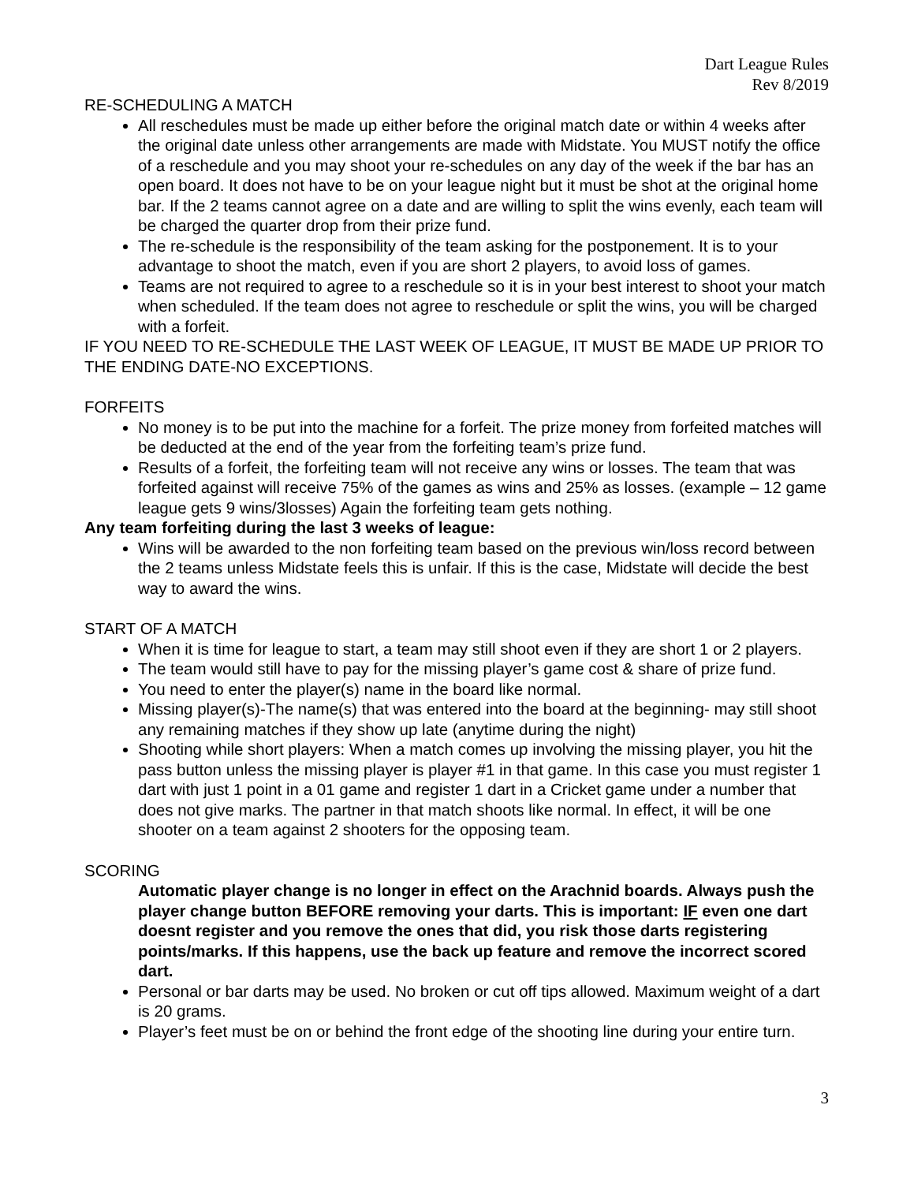Dart League Rules
Rev 8/2019
RE-SCHEDULING A MATCH
All reschedules must be made up either before the original match date or within 4 weeks after the original date unless other arrangements are made with Midstate. You MUST notify the office of a reschedule and you may shoot your re-schedules on any day of the week if the bar has an open board. It does not have to be on your league night but it must be shot at the original home bar. If the 2 teams cannot agree on a date and are willing to split the wins evenly, each team will be charged the quarter drop from their prize fund.
The re-schedule is the responsibility of the team asking for the postponement. It is to your advantage to shoot the match, even if you are short 2 players, to avoid loss of games.
Teams are not required to agree to a reschedule so it is in your best interest to shoot your match when scheduled. If the team does not agree to reschedule or split the wins, you will be charged with a forfeit.
IF YOU NEED TO RE-SCHEDULE THE LAST WEEK OF LEAGUE, IT MUST BE MADE UP PRIOR TO THE ENDING DATE-NO EXCEPTIONS.
FORFEITS
No money is to be put into the machine for a forfeit. The prize money from forfeited matches will be deducted at the end of the year from the forfeiting team’s prize fund.
Results of a forfeit, the forfeiting team will not receive any wins or losses. The team that was forfeited against will receive 75% of the games as wins and 25% as losses. (example – 12 game league gets 9 wins/3losses) Again the forfeiting team gets nothing.
Any team forfeiting during the last 3 weeks of league:
Wins will be awarded to the non forfeiting team based on the previous win/loss record between the 2 teams unless Midstate feels this is unfair. If this is the case, Midstate will decide the best way to award the wins.
START OF A MATCH
When it is time for league to start, a team may still shoot even if they are short 1 or 2 players.
The team would still have to pay for the missing player’s game cost & share of prize fund.
You need to enter the player(s) name in the board like normal.
Missing player(s)-The name(s) that was entered into the board at the beginning- may still shoot any remaining matches if they show up late (anytime during the night)
Shooting while short players: When a match comes up involving the missing player, you hit the pass button unless the missing player is player #1 in that game. In this case you must register 1 dart with just 1 point in a 01 game and register 1 dart in a Cricket game under a number that does not give marks. The partner in that match shoots like normal. In effect, it will be one shooter on a team against 2 shooters for the opposing team.
SCORING
Automatic player change is no longer in effect on the Arachnid boards. Always push the player change button BEFORE removing your darts. This is important: IF even one dart doesnt register and you remove the ones that did, you risk those darts registering points/marks. If this happens, use the back up feature and remove the incorrect scored dart.
Personal or bar darts may be used. No broken or cut off tips allowed. Maximum weight of a dart is 20 grams.
Player’s feet must be on or behind the front edge of the shooting line during your entire turn.
3